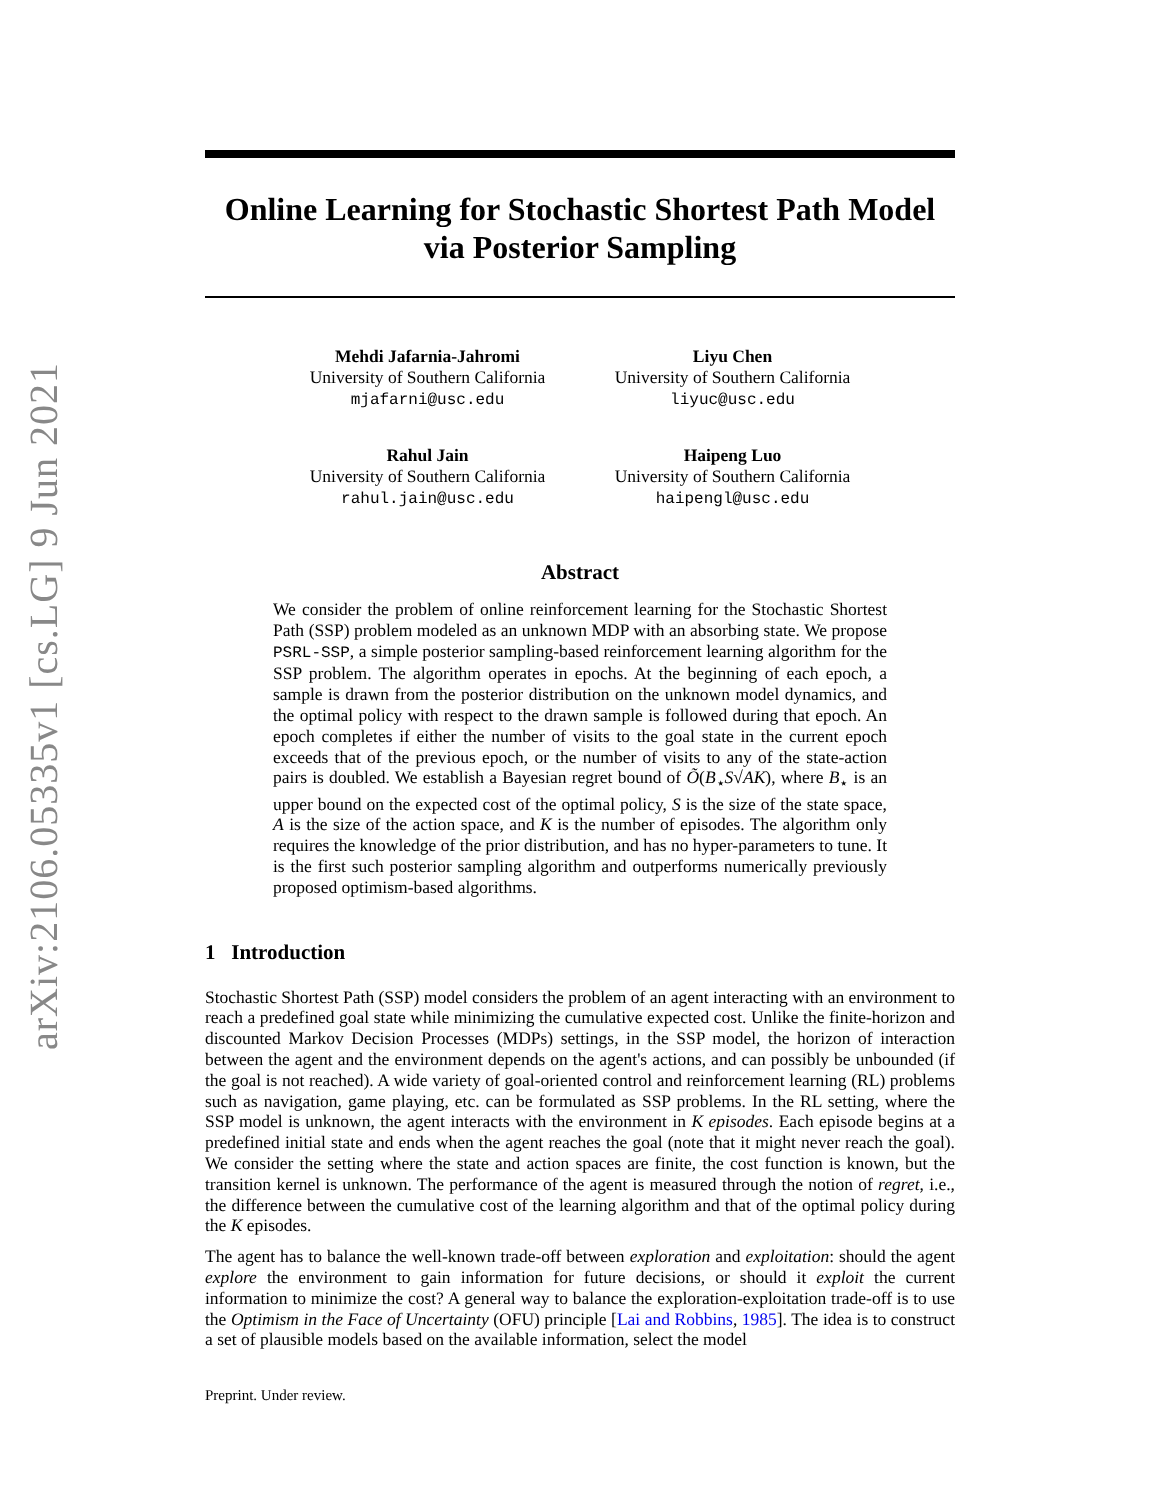arXiv:2106.05335v1 [cs.LG] 9 Jun 2021
Online Learning for Stochastic Shortest Path Model
via Posterior Sampling
Mehdi Jafarnia-Jahromi
University of Southern California
mjafarni@usc.edu
Liyu Chen
University of Southern California
liyuc@usc.edu
Rahul Jain
University of Southern California
rahul.jain@usc.edu
Haipeng Luo
University of Southern California
haipengl@usc.edu
Abstract
We consider the problem of online reinforcement learning for the Stochastic Shortest Path (SSP) problem modeled as an unknown MDP with an absorbing state. We propose PSRL-SSP, a simple posterior sampling-based reinforcement learning algorithm for the SSP problem. The algorithm operates in epochs. At the beginning of each epoch, a sample is drawn from the posterior distribution on the unknown model dynamics, and the optimal policy with respect to the drawn sample is followed during that epoch. An epoch completes if either the number of visits to the goal state in the current epoch exceeds that of the previous epoch, or the number of visits to any of the state-action pairs is doubled. We establish a Bayesian regret bound of Õ(B<sub>⋆</sub>S√AK), where B<sub>⋆</sub> is an upper bound on the expected cost of the optimal policy, S is the size of the state space, A is the size of the action space, and K is the number of episodes. The algorithm only requires the knowledge of the prior distribution, and has no hyper-parameters to tune. It is the first such posterior sampling algorithm and outperforms numerically previously proposed optimism-based algorithms.
1 Introduction
Stochastic Shortest Path (SSP) model considers the problem of an agent interacting with an environment to reach a predefined goal state while minimizing the cumulative expected cost. Unlike the finite-horizon and discounted Markov Decision Processes (MDPs) settings, in the SSP model, the horizon of interaction between the agent and the environment depends on the agent's actions, and can possibly be unbounded (if the goal is not reached). A wide variety of goal-oriented control and reinforcement learning (RL) problems such as navigation, game playing, etc. can be formulated as SSP problems. In the RL setting, where the SSP model is unknown, the agent interacts with the environment in K episodes. Each episode begins at a predefined initial state and ends when the agent reaches the goal (note that it might never reach the goal). We consider the setting where the state and action spaces are finite, the cost function is known, but the transition kernel is unknown. The performance of the agent is measured through the notion of regret, i.e., the difference between the cumulative cost of the learning algorithm and that of the optimal policy during the K episodes.
The agent has to balance the well-known trade-off between exploration and exploitation: should the agent explore the environment to gain information for future decisions, or should it exploit the current information to minimize the cost? A general way to balance the exploration-exploitation trade-off is to use the Optimism in the Face of Uncertainty (OFU) principle [Lai and Robbins, 1985]. The idea is to construct a set of plausible models based on the available information, select the model
Preprint. Under review.